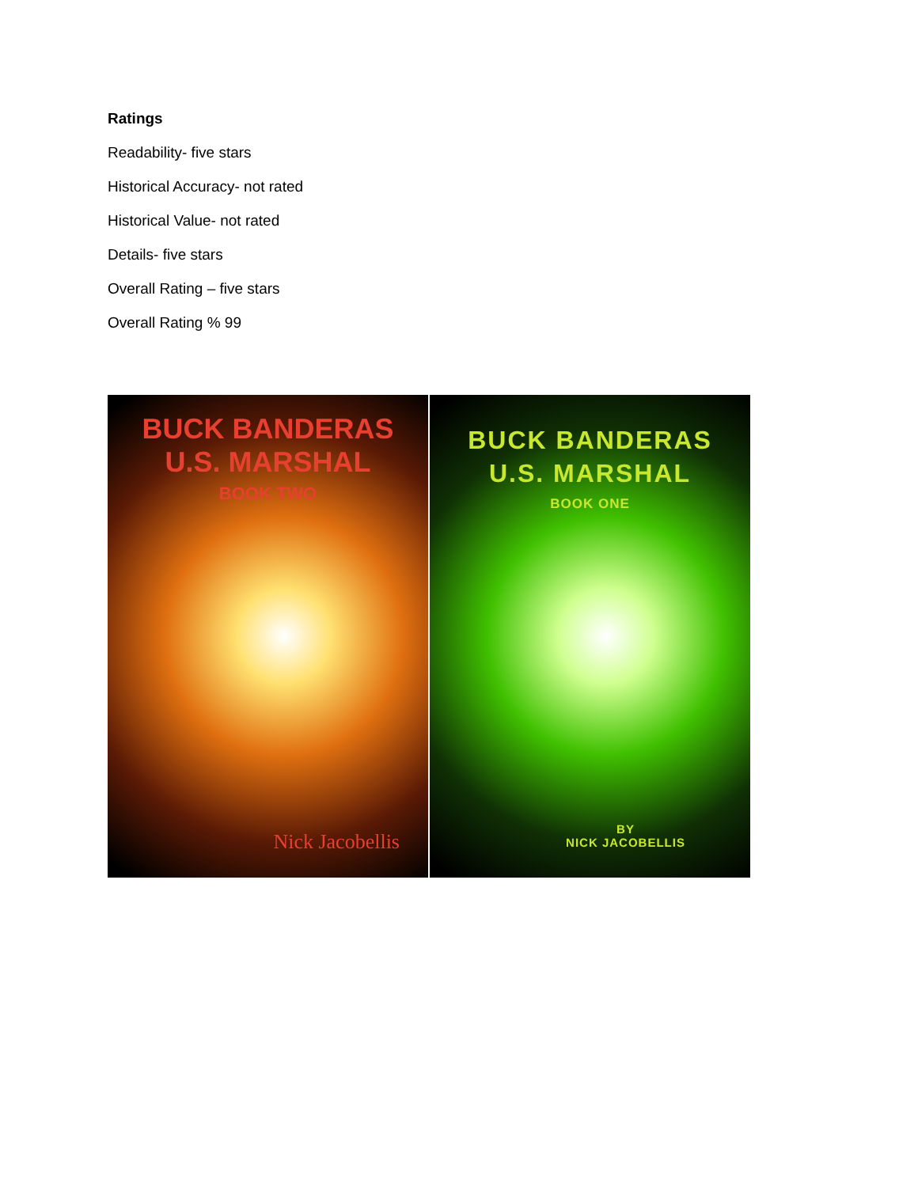Ratings
Readability- five stars
Historical Accuracy- not rated
Historical Value- not rated
Details- five stars
Overall Rating – five stars
Overall Rating % 99
BUCK BANDERAS
U.S. MARSHAL
BOOK TWO
Nick Jacobellis
BUCK BANDERAS
U.S. MARSHAL
BOOK ONE
BY
NICK JACOBELLIS